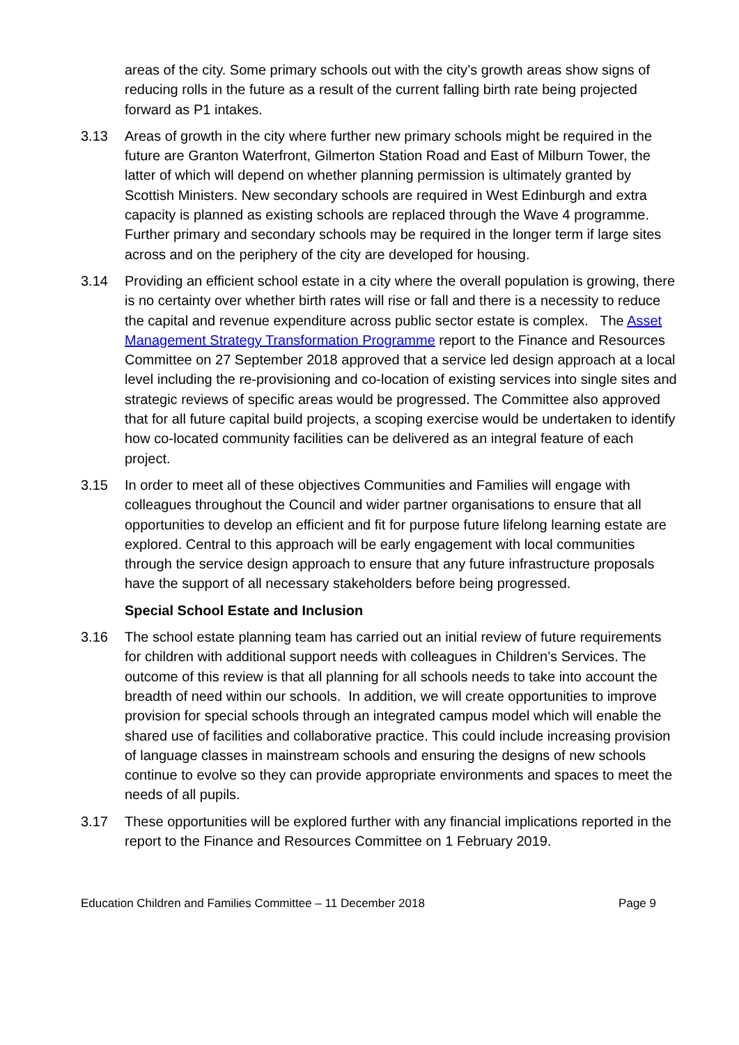areas of the city. Some primary schools out with the city’s growth areas show signs of reducing rolls in the future as a result of the current falling birth rate being projected forward as P1 intakes.
3.13 Areas of growth in the city where further new primary schools might be required in the future are Granton Waterfront, Gilmerton Station Road and East of Milburn Tower, the latter of which will depend on whether planning permission is ultimately granted by Scottish Ministers. New secondary schools are required in West Edinburgh and extra capacity is planned as existing schools are replaced through the Wave 4 programme. Further primary and secondary schools may be required in the longer term if large sites across and on the periphery of the city are developed for housing.
3.14 Providing an efficient school estate in a city where the overall population is growing, there is no certainty over whether birth rates will rise or fall and there is a necessity to reduce the capital and revenue expenditure across public sector estate is complex. The Asset Management Strategy Transformation Programme report to the Finance and Resources Committee on 27 September 2018 approved that a service led design approach at a local level including the re-provisioning and co-location of existing services into single sites and strategic reviews of specific areas would be progressed. The Committee also approved that for all future capital build projects, a scoping exercise would be undertaken to identify how co-located community facilities can be delivered as an integral feature of each project.
3.15 In order to meet all of these objectives Communities and Families will engage with colleagues throughout the Council and wider partner organisations to ensure that all opportunities to develop an efficient and fit for purpose future lifelong learning estate are explored. Central to this approach will be early engagement with local communities through the service design approach to ensure that any future infrastructure proposals have the support of all necessary stakeholders before being progressed.
Special School Estate and Inclusion
3.16 The school estate planning team has carried out an initial review of future requirements for children with additional support needs with colleagues in Children’s Services. The outcome of this review is that all planning for all schools needs to take into account the breadth of need within our schools. In addition, we will create opportunities to improve provision for special schools through an integrated campus model which will enable the shared use of facilities and collaborative practice. This could include increasing provision of language classes in mainstream schools and ensuring the designs of new schools continue to evolve so they can provide appropriate environments and spaces to meet the needs of all pupils.
3.17 These opportunities will be explored further with any financial implications reported in the report to the Finance and Resources Committee on 1 February 2019.
Education Children and Families Committee – 11 December 2018 Page 9